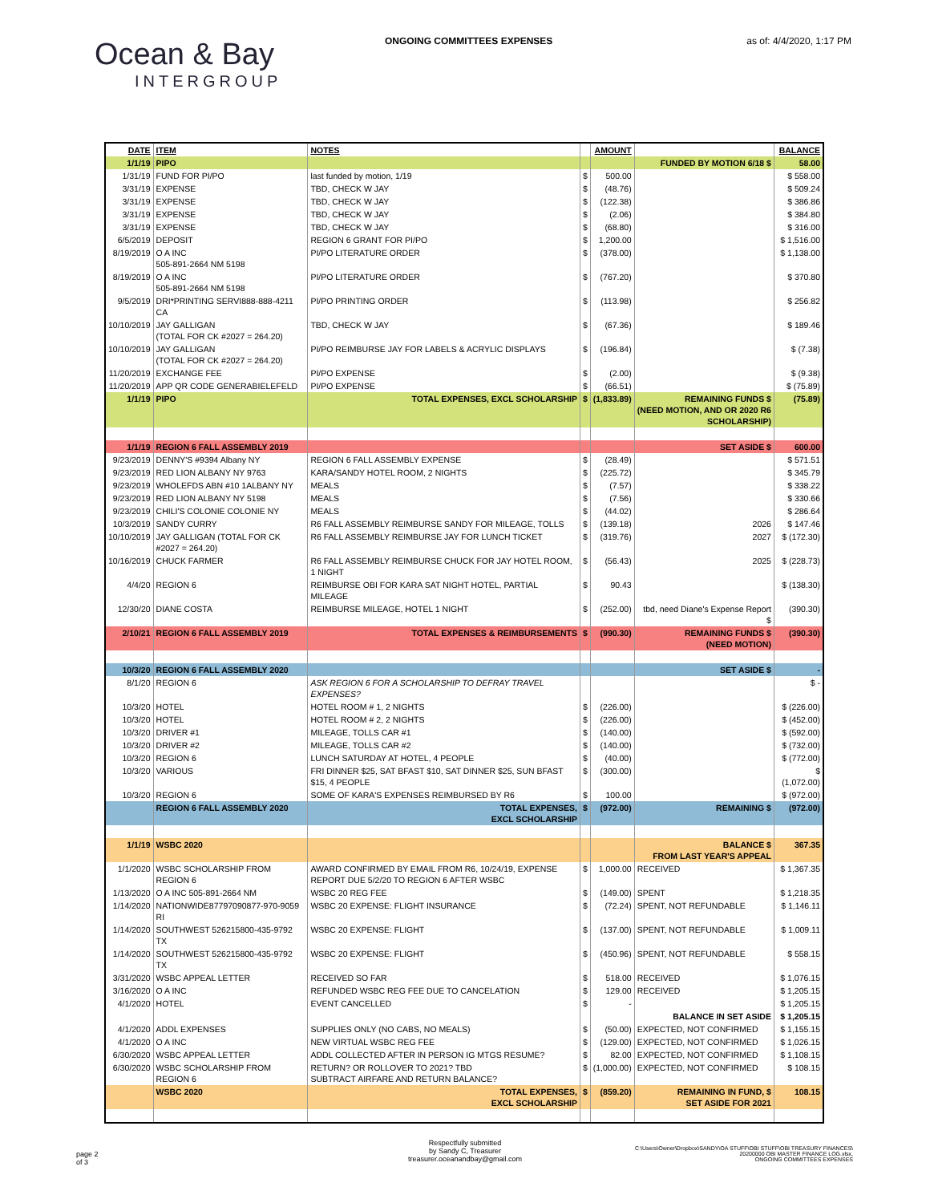ONGOING COMMITTEES EXPENSES as of: 4/4/2020, 1:17 PM
Ocean & Bay
INTERGROUP
| DATE | ITEM | NOTES | | AMOUNT | | BALANCE |
| --- | --- | --- | --- | --- | --- | --- |
| 1/1/19 | PIPO | | | | FUNDED BY MOTION 6/18 $ | 58.00 |
| 1/31/19 | FUND FOR PI/PO | last funded by motion, 1/19 | $ | 500.00 | | $ 558.00 |
| 3/31/19 | EXPENSE | TBD, CHECK W JAY | $ | (48.76) | | $ 509.24 |
| 3/31/19 | EXPENSE | TBD, CHECK W JAY | $ | (122.38) | | $ 386.86 |
| 3/31/19 | EXPENSE | TBD, CHECK W JAY | $ | (2.06) | | $ 384.80 |
| 3/31/19 | EXPENSE | TBD, CHECK W JAY | $ | (68.80) | | $ 316.00 |
| 6/5/2019 | DEPOSIT | REGION 6 GRANT FOR PI/PO | $ | 1,200.00 | | $ 1,516.00 |
| 8/19/2019 | O A INC 505-891-2664 NM 5198 | PI/PO LITERATURE ORDER | $ | (378.00) | | $ 1,138.00 |
| 8/19/2019 | O A INC 505-891-2664 NM 5198 | PI/PO LITERATURE ORDER | $ | (767.20) | | $ 370.80 |
| 9/5/2019 | DRI*PRINTING SERVI888-888-4211 CA | PI/PO PRINTING ORDER | $ | (113.98) | | $ 256.82 |
| 10/10/2019 | JAY GALLIGAN (TOTAL FOR CK #2027 = 264.20) | TBD, CHECK W JAY | $ | (67.36) | | $ 189.46 |
| 10/10/2019 | JAY GALLIGAN (TOTAL FOR CK #2027 = 264.20) | PI/PO REIMBURSE JAY FOR LABELS & ACRYLIC DISPLAYS | $ | (196.84) | | $ (7.38) |
| 11/20/2019 | EXCHANGE FEE | PI/PO EXPENSE | $ | (2.00) | | $ (9.38) |
| 11/20/2019 | APP QR CODE GENERABIELEFELD | PI/PO EXPENSE | $ | (66.51) | | $ (75.89) |
| 1/1/19 | PIPO | TOTAL EXPENSES, EXCL SCHOLARSHIP | $ | (1,833.89) | REMAINING FUNDS $ (NEED MOTION, AND OR 2020 R6 SCHOLARSHIP) | (75.89) |
| 1/1/19 | REGION 6 FALL ASSEMBLY 2019 | | | | SET ASIDE $ | 600.00 |
| 9/23/2019 | DENNY'S #9394 Albany NY | REGION 6 FALL ASSEMBLY EXPENSE | $ | (28.49) | | $ 571.51 |
| 9/23/2019 | RED LION ALBANY NY 9763 | KARA/SANDY HOTEL ROOM, 2 NIGHTS | $ | (225.72) | | $ 345.79 |
| 9/23/2019 | WHOLEFDS ABN #10 1ALBANY NY | MEALS | $ | (7.57) | | $ 338.22 |
| 9/23/2019 | RED LION ALBANY NY 5198 | MEALS | $ | (7.56) | | $ 330.66 |
| 9/23/2019 | CHILI'S COLONIE COLONIE NY | MEALS | $ | (44.02) | | $ 286.64 |
| 10/3/2019 | SANDY CURRY | R6 FALL ASSEMBLY REIMBURSE SANDY FOR MILEAGE, TOLLS | $ | (139.18) | 2026 | $ 147.46 |
| 10/10/2019 | JAY GALLIGAN (TOTAL FOR CK #2027 = 264.20) | R6 FALL ASSEMBLY REIMBURSE JAY FOR LUNCH TICKET | $ | (319.76) | 2027 | $ (172.30) |
| 10/16/2019 | CHUCK FARMER | R6 FALL ASSEMBLY REIMBURSE CHUCK FOR JAY HOTEL ROOM, 1 NIGHT | $ | (56.43) | 2025 | $ (228.73) |
| 4/4/20 | REGION 6 | REIMBURSE OBI FOR KARA SAT NIGHT HOTEL, PARTIAL MILEAGE | $ | 90.43 | | $ (138.30) |
| 12/30/20 | DIANE COSTA | REIMBURSE MILEAGE, HOTEL 1 NIGHT | $ | (252.00) | tbd, need Diane's Expense Report $ | (390.30) |
| 2/10/21 | REGION 6 FALL ASSEMBLY 2019 | TOTAL EXPENSES & REIMBURSEMENTS | $ | (990.30) | REMAINING FUNDS $ (NEED MOTION) | (390.30) |
| 10/3/20 | REGION 6 FALL ASSEMBLY 2020 | | | | SET ASIDE $ | - |
| 8/1/20 | REGION 6 | ASK REGION 6 FOR A SCHOLARSHIP TO DEFRAY TRAVEL EXPENSES? | | | | $ - |
| 10/3/20 | HOTEL | HOTEL ROOM # 1, 2 NIGHTS | $ | (226.00) | | $ (226.00) |
| 10/3/20 | HOTEL | HOTEL ROOM # 2, 2 NIGHTS | $ | (226.00) | | $ (452.00) |
| 10/3/20 | DRIVER #1 | MILEAGE, TOLLS CAR #1 | $ | (140.00) | | $ (592.00) |
| 10/3/20 | DRIVER #2 | MILEAGE, TOLLS CAR #2 | $ | (140.00) | | $ (732.00) |
| 10/3/20 | REGION 6 | LUNCH SATURDAY AT HOTEL, 4 PEOPLE | $ | (40.00) | | $ (772.00) |
| 10/3/20 | VARIOUS | FRI DINNER $25, SAT BFAST $10, SAT DINNER $25, SUN BFAST $15, 4 PEOPLE | $ | (300.00) | | $ (1,072.00) |
| 10/3/20 | REGION 6 | SOME OF KARA'S EXPENSES REIMBURSED BY R6 | $ | 100.00 | | $ (972.00) |
| | REGION 6 FALL ASSEMBLY 2020 | TOTAL EXPENSES, EXCL SCHOLARSHIP | $ | (972.00) | REMAINING $ | (972.00) |
| 1/1/19 | WSBC 2020 | | | | BALANCE $ FROM LAST YEAR'S APPEAL | 367.35 |
| 1/1/2020 | WSBC SCHOLARSHIP FROM REGION 6 | AWARD CONFIRMED BY EMAIL FROM R6, 10/24/19, EXPENSE REPORT DUE 5/2/20 TO REGION 6 AFTER WSBC | $ | 1,000.00 | RECEIVED | $ 1,367.35 |
| 1/13/2020 | O A INC 505-891-2664 NM | WSBC 20 REG FEE | $ | (149.00) | SPENT | $ 1,218.35 |
| 1/14/2020 | NATIONWIDE87797090877-970-9059 RI | WSBC 20 EXPENSE: FLIGHT INSURANCE | $ | (72.24) | SPENT, NOT REFUNDABLE | $ 1,146.11 |
| 1/14/2020 | SOUTHWEST 526215800-435-9792 TX | WSBC 20 EXPENSE: FLIGHT | $ | (137.00) | SPENT, NOT REFUNDABLE | $ 1,009.11 |
| 1/14/2020 | SOUTHWEST 526215800-435-9792 TX | WSBC 20 EXPENSE: FLIGHT | $ | (450.96) | SPENT, NOT REFUNDABLE | $ 558.15 |
| 3/31/2020 | WSBC APPEAL LETTER | RECEIVED SO FAR | $ | 518.00 | RECEIVED | $ 1,076.15 |
| 3/16/2020 | O A INC | REFUNDED WSBC REG FEE DUE TO CANCELATION | $ | 129.00 | RECEIVED | $ 1,205.15 |
| 4/1/2020 | HOTEL | EVENT CANCELLED | $ | - | | $ 1,205.15 |
| | | | | | BALANCE IN SET ASIDE | $ 1,205.15 |
| 4/1/2020 | ADDL EXPENSES | SUPPLIES ONLY (NO CABS, NO MEALS) | $ | (50.00) | EXPECTED, NOT CONFIRMED | $ 1,155.15 |
| 4/1/2020 | O A INC | NEW VIRTUAL WSBC REG FEE | $ | (129.00) | EXPECTED, NOT CONFIRMED | $ 1,026.15 |
| 6/30/2020 | WSBC APPEAL LETTER | ADDL COLLECTED AFTER IN PERSON IG MTGS RESUME? | $ | 82.00 | EXPECTED, NOT CONFIRMED | $ 1,108.15 |
| 6/30/2020 | WSBC SCHOLARSHIP FROM REGION 6 | RETURN? OR ROLLOVER TO 2021? TBD SUBTRACT AIRFARE AND RETURN BALANCE? | $ | (1,000.00) | EXPECTED, NOT CONFIRMED | $ 108.15 |
| | WSBC 2020 | TOTAL EXPENSES, EXCL SCHOLARSHIP | $ | (859.20) | REMAINING IN FUND, $ SET ASIDE FOR 2021 | 108.15 |
page 2
of 3
Respectfully submitted
by Sandy C, Treasurer
treasurer.oceanandbay@gmail.com
C:\Users\Owner\Dropbox\SANDY\OA STUFF\OBI STUFF\OBI TREASURY FINANCES\
20200000 OBI MASTER FINANCE LOG.xlsx,
ONGOING COMMITTEES EXPENSES